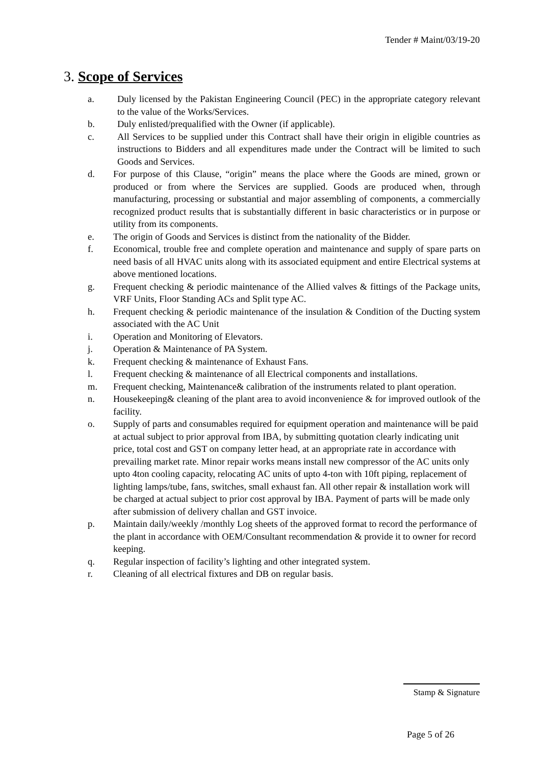Tender # Maint/03/19-20
3. Scope of Services
a. Duly licensed by the Pakistan Engineering Council (PEC) in the appropriate category relevant to the value of the Works/Services.
b. Duly enlisted/prequalified with the Owner (if applicable).
c. All Services to be supplied under this Contract shall have their origin in eligible countries as instructions to Bidders and all expenditures made under the Contract will be limited to such Goods and Services.
d. For purpose of this Clause, “origin” means the place where the Goods are mined, grown or produced or from where the Services are supplied. Goods are produced when, through manufacturing, processing or substantial and major assembling of components, a commercially recognized product results that is substantially different in basic characteristics or in purpose or utility from its components.
e. The origin of Goods and Services is distinct from the nationality of the Bidder.
f. Economical, trouble free and complete operation and maintenance and supply of spare parts on need basis of all HVAC units along with its associated equipment and entire Electrical systems at above mentioned locations.
g. Frequent checking & periodic maintenance of the Allied valves & fittings of the Package units, VRF Units, Floor Standing ACs and Split type AC.
h. Frequent checking & periodic maintenance of the insulation & Condition of the Ducting system associated with the AC Unit
i. Operation and Monitoring of Elevators.
j. Operation & Maintenance of PA System.
k. Frequent checking & maintenance of Exhaust Fans.
l. Frequent checking & maintenance of all Electrical components and installations.
m. Frequent checking, Maintenance& calibration of the instruments related to plant operation.
n. Housekeeping& cleaning of the plant area to avoid inconvenience & for improved outlook of the facility.
o. Supply of parts and consumables required for equipment operation and maintenance will be paid at actual subject to prior approval from IBA, by submitting quotation clearly indicating unit price, total cost and GST on company letter head, at an appropriate rate in accordance with prevailing market rate. Minor repair works means install new compressor of the AC units only upto 4ton cooling capacity, relocating AC units of upto 4-ton with 10ft piping, replacement of lighting lamps/tube, fans, switches, small exhaust fan. All other repair & installation work will be charged at actual subject to prior cost approval by IBA. Payment of parts will be made only after submission of delivery challan and GST invoice.
p. Maintain daily/weekly /monthly Log sheets of the approved format to record the performance of the plant in accordance with OEM/Consultant recommendation & provide it to owner for record keeping.
q. Regular inspection of facility’s lighting and other integrated system.
r. Cleaning of all electrical fixtures and DB on regular basis.
Stamp & Signature
Page 5 of 26